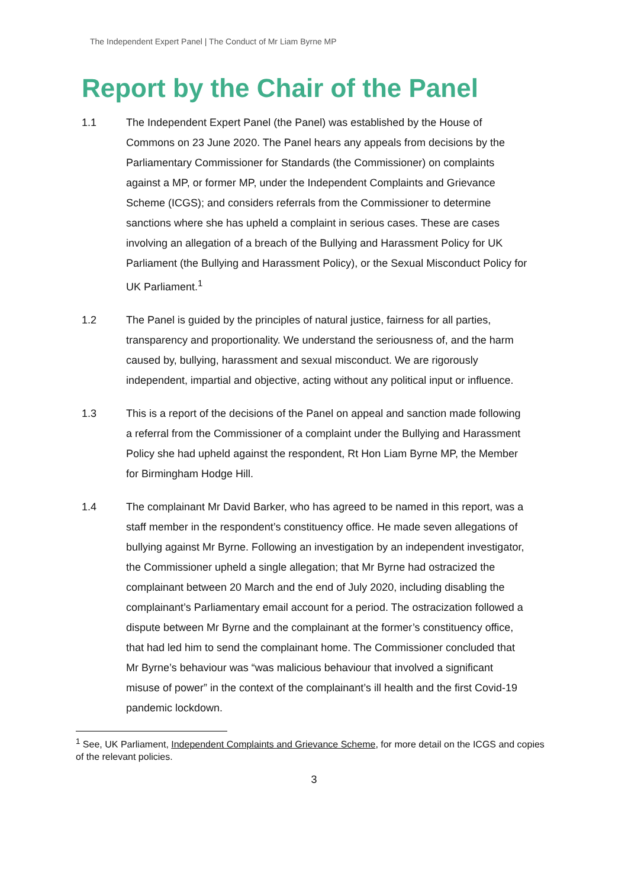The Independent Expert Panel | The Conduct of Mr Liam Byrne MP
Report by the Chair of the Panel
1.1 The Independent Expert Panel (the Panel) was established by the House of Commons on 23 June 2020. The Panel hears any appeals from decisions by the Parliamentary Commissioner for Standards (the Commissioner) on complaints against a MP, or former MP, under the Independent Complaints and Grievance Scheme (ICGS); and considers referrals from the Commissioner to determine sanctions where she has upheld a complaint in serious cases. These are cases involving an allegation of a breach of the Bullying and Harassment Policy for UK Parliament (the Bullying and Harassment Policy), or the Sexual Misconduct Policy for UK Parliament.<sup>1</sup>
1.2 The Panel is guided by the principles of natural justice, fairness for all parties, transparency and proportionality. We understand the seriousness of, and the harm caused by, bullying, harassment and sexual misconduct. We are rigorously independent, impartial and objective, acting without any political input or influence.
1.3 This is a report of the decisions of the Panel on appeal and sanction made following a referral from the Commissioner of a complaint under the Bullying and Harassment Policy she had upheld against the respondent, Rt Hon Liam Byrne MP, the Member for Birmingham Hodge Hill.
1.4 The complainant Mr David Barker, who has agreed to be named in this report, was a staff member in the respondent’s constituency office. He made seven allegations of bullying against Mr Byrne. Following an investigation by an independent investigator, the Commissioner upheld a single allegation; that Mr Byrne had ostracized the complainant between 20 March and the end of July 2020, including disabling the complainant’s Parliamentary email account for a period. The ostracization followed a dispute between Mr Byrne and the complainant at the former’s constituency office, that had led him to send the complainant home. The Commissioner concluded that Mr Byrne’s behaviour was “was malicious behaviour that involved a significant misuse of power” in the context of the complainant’s ill health and the first Covid-19 pandemic lockdown.
<sup>1</sup> See, UK Parliament, Independent Complaints and Grievance Scheme, for more detail on the ICGS and copies of the relevant policies.
3